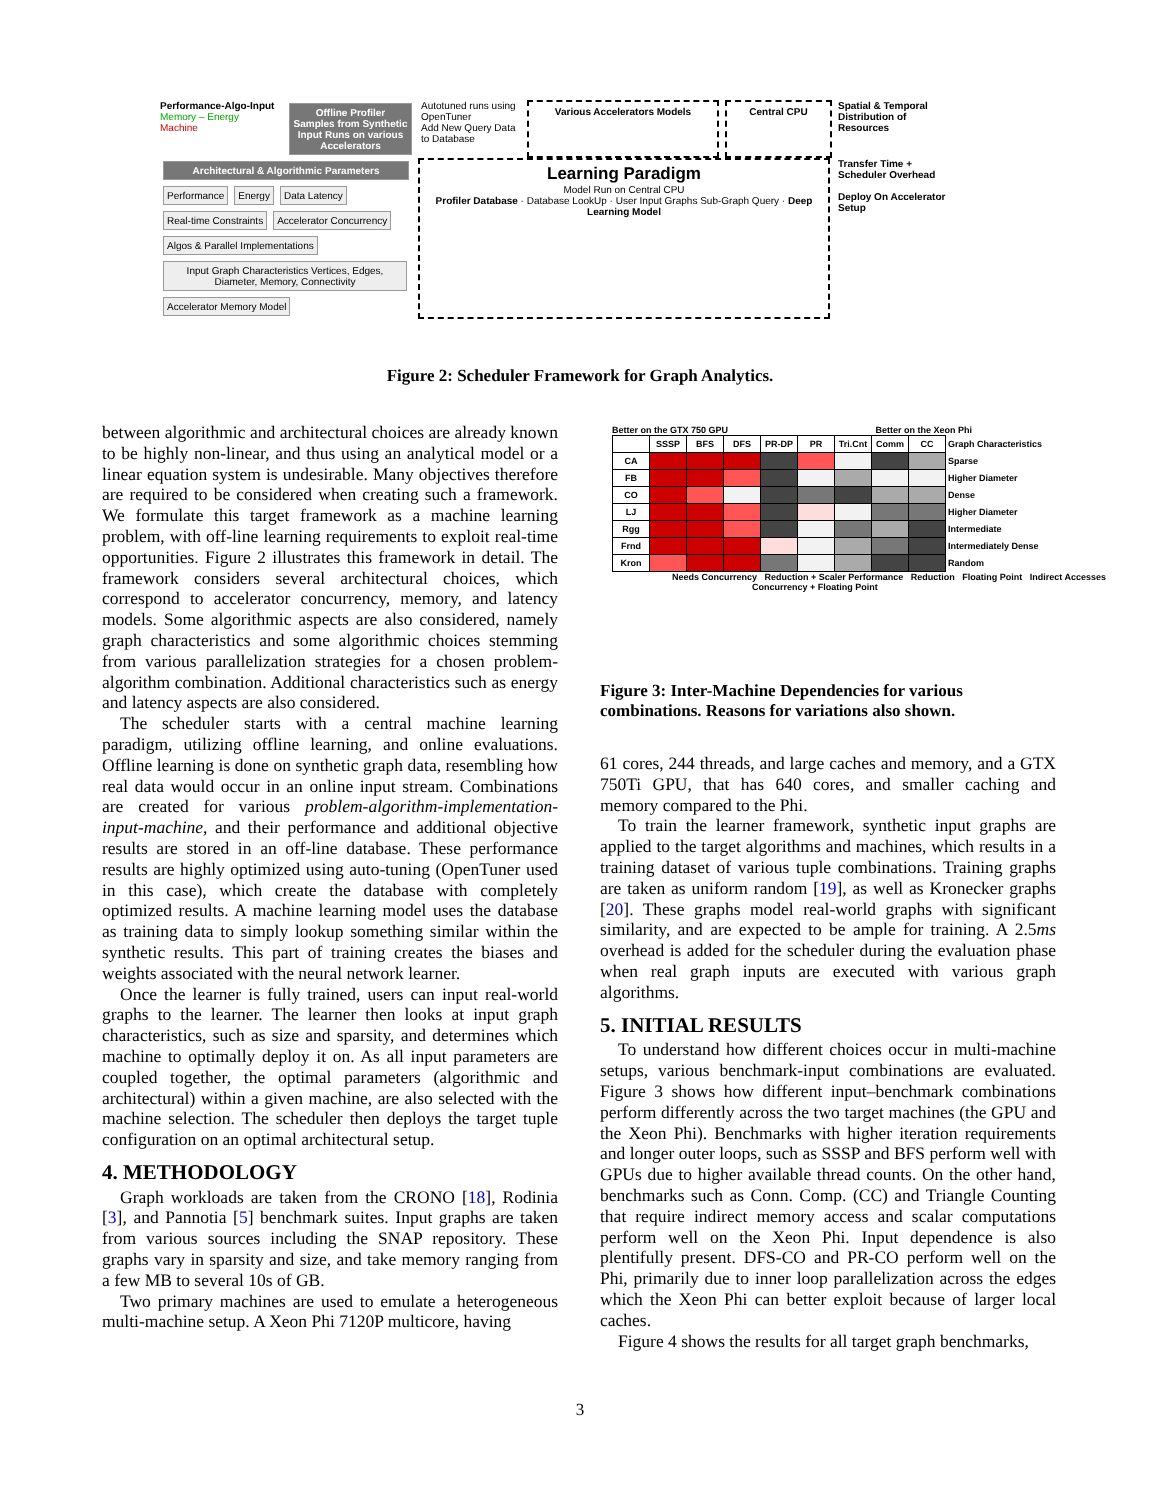Performance-Algo-Input
Memory – Energy
Machine
Offline Profiler
Samples from Synthetic Input Runs on various Accelerators
Autotuned runs using OpenTuner
Add New Query Data to Database
Various Accelerators Models Central CPU
Spatial & Temporal Distribution of Resources
Architectural & Algorithmic Parameters Performance Energy Data Latency Real-time Constraints Accelerator Concurrency Algos & Parallel Implementations Input Graph Characteristics Vertices, Edges, Diameter, Memory, Connectivity Accelerator Memory Model
Learning Paradigm
Model Run on Central CPU
Profiler Database · Database LookUp · User Input Graphs Sub-Graph Query · Deep Learning Model
Transfer Time + Scheduler Overhead
Deploy On Accelerator Setup
Figure 2: Scheduler Framework for Graph Analytics.
between algorithmic and architectural choices are already known to be highly non-linear, and thus using an analytical model or a linear equation system is undesirable. Many objectives therefore are required to be considered when creating such a framework. We formulate this target framework as a machine learning problem, with off-line learning requirements to exploit real-time opportunities. Figure 2 illustrates this framework in detail. The framework considers several architectural choices, which correspond to accelerator concurrency, memory, and latency models. Some algorithmic aspects are also considered, namely graph characteristics and some algorithmic choices stemming from various parallelization strategies for a chosen problem-algorithm combination. Additional characteristics such as energy and latency aspects are also considered.
The scheduler starts with a central machine learning paradigm, utilizing offline learning, and online evaluations. Offline learning is done on synthetic graph data, resembling how real data would occur in an online input stream. Combinations are created for various problem-algorithm-implementation-input-machine, and their performance and additional objective results are stored in an off-line database. These performance results are highly optimized using auto-tuning (OpenTuner used in this case), which create the database with completely optimized results. A machine learning model uses the database as training data to simply lookup something similar within the synthetic results. This part of training creates the biases and weights associated with the neural network learner.
Once the learner is fully trained, users can input real-world graphs to the learner. The learner then looks at input graph characteristics, such as size and sparsity, and determines which machine to optimally deploy it on. As all input parameters are coupled together, the optimal parameters (algorithmic and architectural) within a given machine, are also selected with the machine selection. The scheduler then deploys the target tuple configuration on an optimal architectural setup.
4. METHODOLOGY
Graph workloads are taken from the CRONO [18], Rodinia [3], and Pannotia [5] benchmark suites. Input graphs are taken from various sources including the SNAP repository. These graphs vary in sparsity and size, and take memory ranging from a few MB to several 10s of GB.
Two primary machines are used to emulate a heterogeneous multi-machine setup. A Xeon Phi 7120P multicore, having
Better on the GTX 750 GPU Better on the Xeon Phi
| | SSSP | BFS | DFS | PR-DP | PR | Tri.Cnt | Comm | CC | Graph Characteristics |
| CA | | | | | | | | | Sparse |
| FB | | | | | | | | | Higher Diameter |
| CO | | | | | | | | | Dense |
| LJ | | | | | | | | | Higher Diameter |
| Rgg | | | | | | | | | Intermediate |
| Frnd | | | | | | | | | Intermediately Dense |
| Kron | | | | | | | | | Random |
Needs Concurrency Reduction + Scaler Performance Reduction Floating Point Indirect Accesses
Concurrency + Floating Point
Figure 3: Inter-Machine Dependencies for various combinations. Reasons for variations also shown.
61 cores, 244 threads, and large caches and memory, and a GTX 750Ti GPU, that has 640 cores, and smaller caching and memory compared to the Phi.
To train the learner framework, synthetic input graphs are applied to the target algorithms and machines, which results in a training dataset of various tuple combinations. Training graphs are taken as uniform random [19], as well as Kronecker graphs [20]. These graphs model real-world graphs with significant similarity, and are expected to be ample for training. A 2.5ms overhead is added for the scheduler during the evaluation phase when real graph inputs are executed with various graph algorithms.
5. INITIAL RESULTS
To understand how different choices occur in multi-machine setups, various benchmark-input combinations are evaluated. Figure 3 shows how different input–benchmark combinations perform differently across the two target machines (the GPU and the Xeon Phi). Benchmarks with higher iteration requirements and longer outer loops, such as SSSP and BFS perform well with GPUs due to higher available thread counts. On the other hand, benchmarks such as Conn. Comp. (CC) and Triangle Counting that require indirect memory access and scalar computations perform well on the Xeon Phi. Input dependence is also plentifully present. DFS-CO and PR-CO perform well on the Phi, primarily due to inner loop parallelization across the edges which the Xeon Phi can better exploit because of larger local caches.
Figure 4 shows the results for all target graph benchmarks,
3